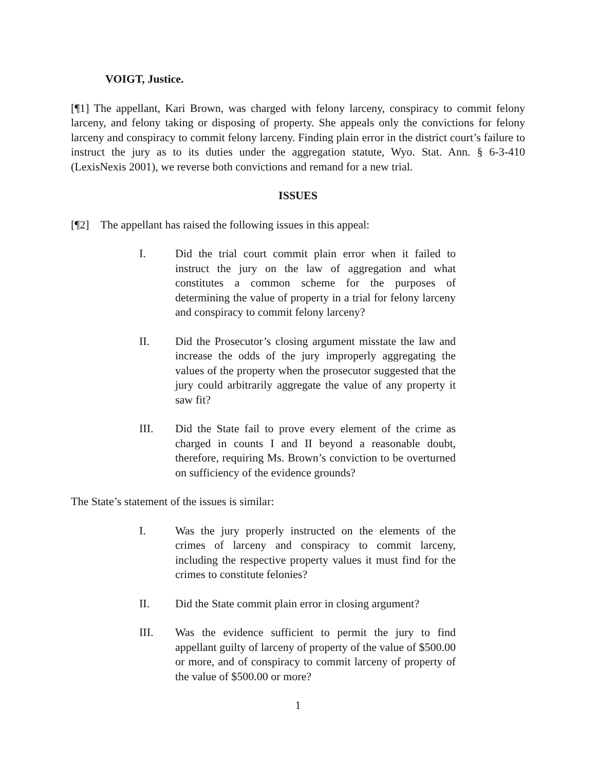VOIGT, Justice.
[¶1] The appellant, Kari Brown, was charged with felony larceny, conspiracy to commit felony larceny, and felony taking or disposing of property. She appeals only the convictions for felony larceny and conspiracy to commit felony larceny. Finding plain error in the district court’s failure to instruct the jury as to its duties under the aggregation statute, Wyo. Stat. Ann. § 6-3-410 (LexisNexis 2001), we reverse both convictions and remand for a new trial.
ISSUES
[¶2] The appellant has raised the following issues in this appeal:
I. Did the trial court commit plain error when it failed to instruct the jury on the law of aggregation and what constitutes a common scheme for the purposes of determining the value of property in a trial for felony larceny and conspiracy to commit felony larceny?
II. Did the Prosecutor’s closing argument misstate the law and increase the odds of the jury improperly aggregating the values of the property when the prosecutor suggested that the jury could arbitrarily aggregate the value of any property it saw fit?
III. Did the State fail to prove every element of the crime as charged in counts I and II beyond a reasonable doubt, therefore, requiring Ms. Brown’s conviction to be overturned on sufficiency of the evidence grounds?
The State’s statement of the issues is similar:
I. Was the jury properly instructed on the elements of the crimes of larceny and conspiracy to commit larceny, including the respective property values it must find for the crimes to constitute felonies?
II. Did the State commit plain error in closing argument?
III. Was the evidence sufficient to permit the jury to find appellant guilty of larceny of property of the value of $500.00 or more, and of conspiracy to commit larceny of property of the value of $500.00 or more?
1